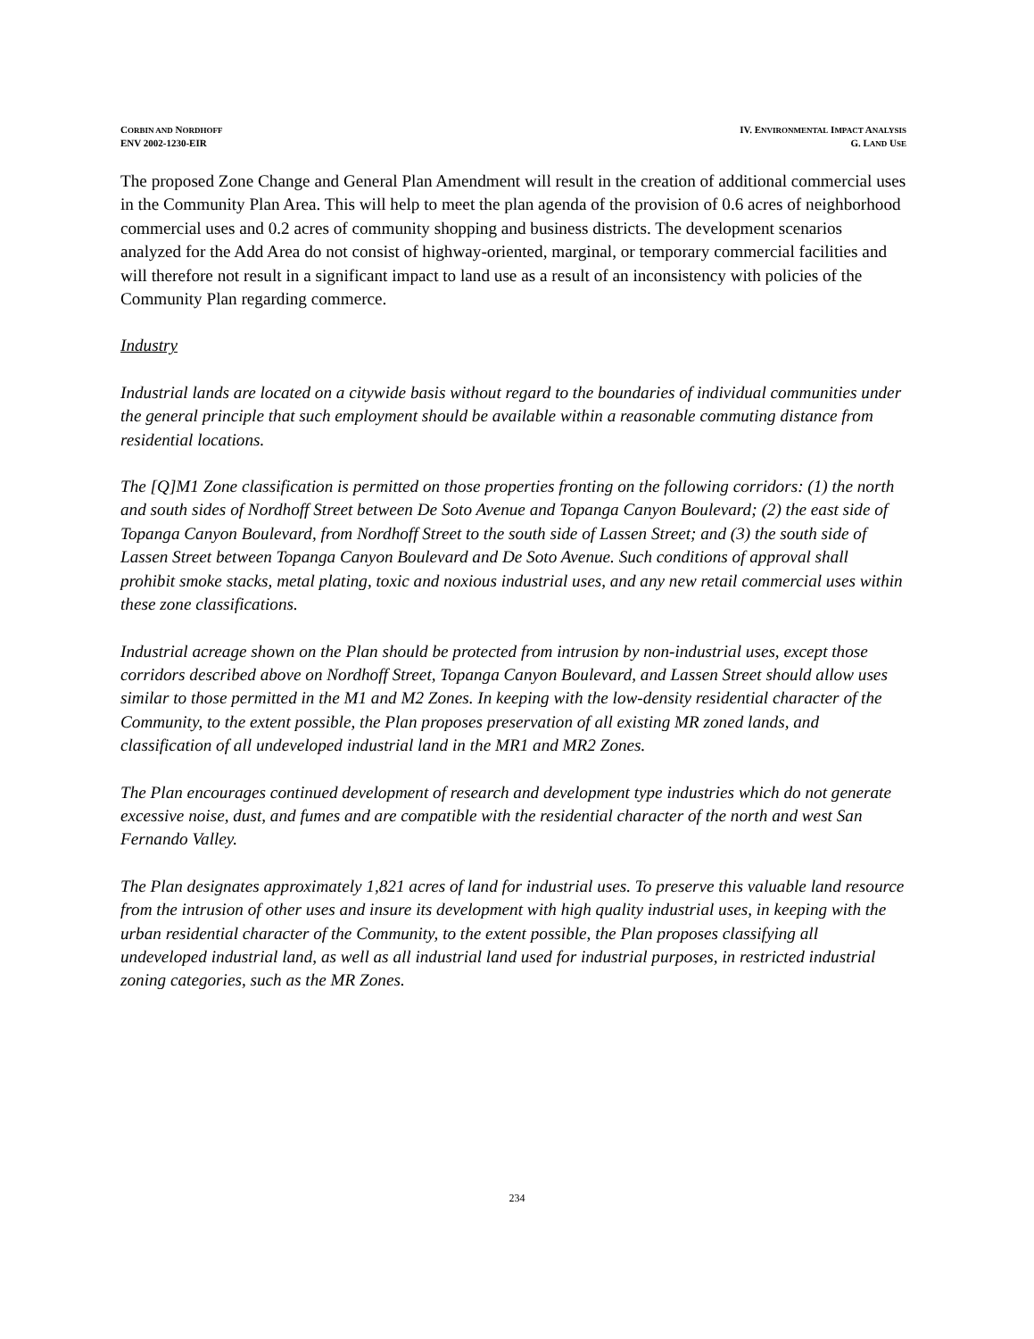CORBIN AND NORDHOFF
ENV 2002-1230-EIR
IV. ENVIRONMENTAL IMPACT ANALYSIS
G. LAND USE
The proposed Zone Change and General Plan Amendment will result in the creation of additional commercial uses in the Community Plan Area. This will help to meet the plan agenda of the provision of 0.6 acres of neighborhood commercial uses and 0.2 acres of community shopping and business districts. The development scenarios analyzed for the Add Area do not consist of highway-oriented, marginal, or temporary commercial facilities and will therefore not result in a significant impact to land use as a result of an inconsistency with policies of the Community Plan regarding commerce.
Industry
Industrial lands are located on a citywide basis without regard to the boundaries of individual communities under the general principle that such employment should be available within a reasonable commuting distance from residential locations.
The [Q]M1 Zone classification is permitted on those properties fronting on the following corridors: (1) the north and south sides of Nordhoff Street between De Soto Avenue and Topanga Canyon Boulevard; (2) the east side of Topanga Canyon Boulevard, from Nordhoff Street to the south side of Lassen Street; and (3) the south side of Lassen Street between Topanga Canyon Boulevard and De Soto Avenue. Such conditions of approval shall prohibit smoke stacks, metal plating, toxic and noxious industrial uses, and any new retail commercial uses within these zone classifications.
Industrial acreage shown on the Plan should be protected from intrusion by non-industrial uses, except those corridors described above on Nordhoff Street, Topanga Canyon Boulevard, and Lassen Street should allow uses similar to those permitted in the M1 and M2 Zones. In keeping with the low-density residential character of the Community, to the extent possible, the Plan proposes preservation of all existing MR zoned lands, and classification of all undeveloped industrial land in the MR1 and MR2 Zones.
The Plan encourages continued development of research and development type industries which do not generate excessive noise, dust, and fumes and are compatible with the residential character of the north and west San Fernando Valley.
The Plan designates approximately 1,821 acres of land for industrial uses. To preserve this valuable land resource from the intrusion of other uses and insure its development with high quality industrial uses, in keeping with the urban residential character of the Community, to the extent possible, the Plan proposes classifying all undeveloped industrial land, as well as all industrial land used for industrial purposes, in restricted industrial zoning categories, such as the MR Zones.
234